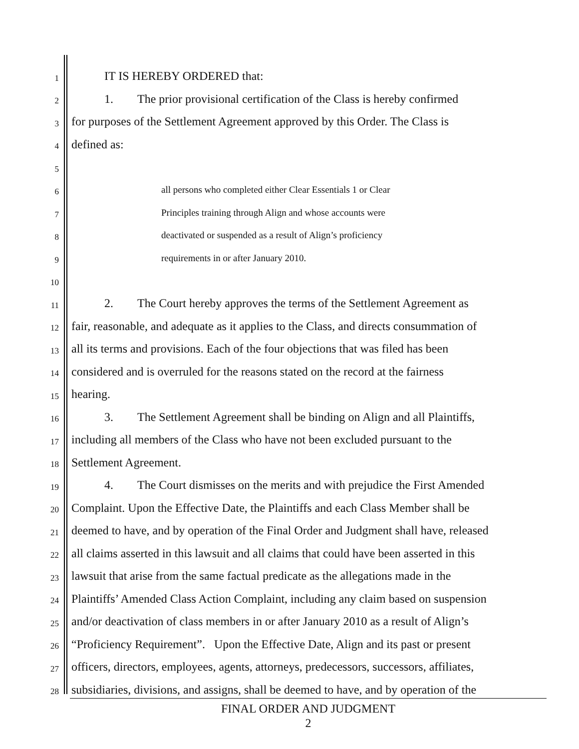1 IT IS HEREBY ORDERED that:
2 1. The prior provisional certification of the Class is hereby confirmed
3 for purposes of the Settlement Agreement approved by this Order. The Class is
4 defined as:
5
6 all persons who completed either Clear Essentials 1 or Clear
7 Principles training through Align and whose accounts were
8 deactivated or suspended as a result of Align’s proficiency
9 requirements in or after January 2010.
10
11 2. The Court hereby approves the terms of the Settlement Agreement as
12 fair, reasonable, and adequate as it applies to the Class, and directs consummation of
13 all its terms and provisions. Each of the four objections that was filed has been
14 considered and is overruled for the reasons stated on the record at the fairness
15 hearing.
16 3. The Settlement Agreement shall be binding on Align and all Plaintiffs,
17 including all members of the Class who have not been excluded pursuant to the
18 Settlement Agreement.
19 4. The Court dismisses on the merits and with prejudice the First Amended
20 Complaint. Upon the Effective Date, the Plaintiffs and each Class Member shall be
21 deemed to have, and by operation of the Final Order and Judgment shall have, released
22 all claims asserted in this lawsuit and all claims that could have been asserted in this
23 lawsuit that arise from the same factual predicate as the allegations made in the
24 Plaintiffs’ Amended Class Action Complaint, including any claim based on suspension
25 and/or deactivation of class members in or after January 2010 as a result of Align’s
26 “Proficiency Requirement”. Upon the Effective Date, Align and its past or present
27 officers, directors, employees, agents, attorneys, predecessors, successors, affiliates,
28 subsidiaries, divisions, and assigns, shall be deemed to have, and by operation of the
FINAL ORDER AND JUDGMENT
2